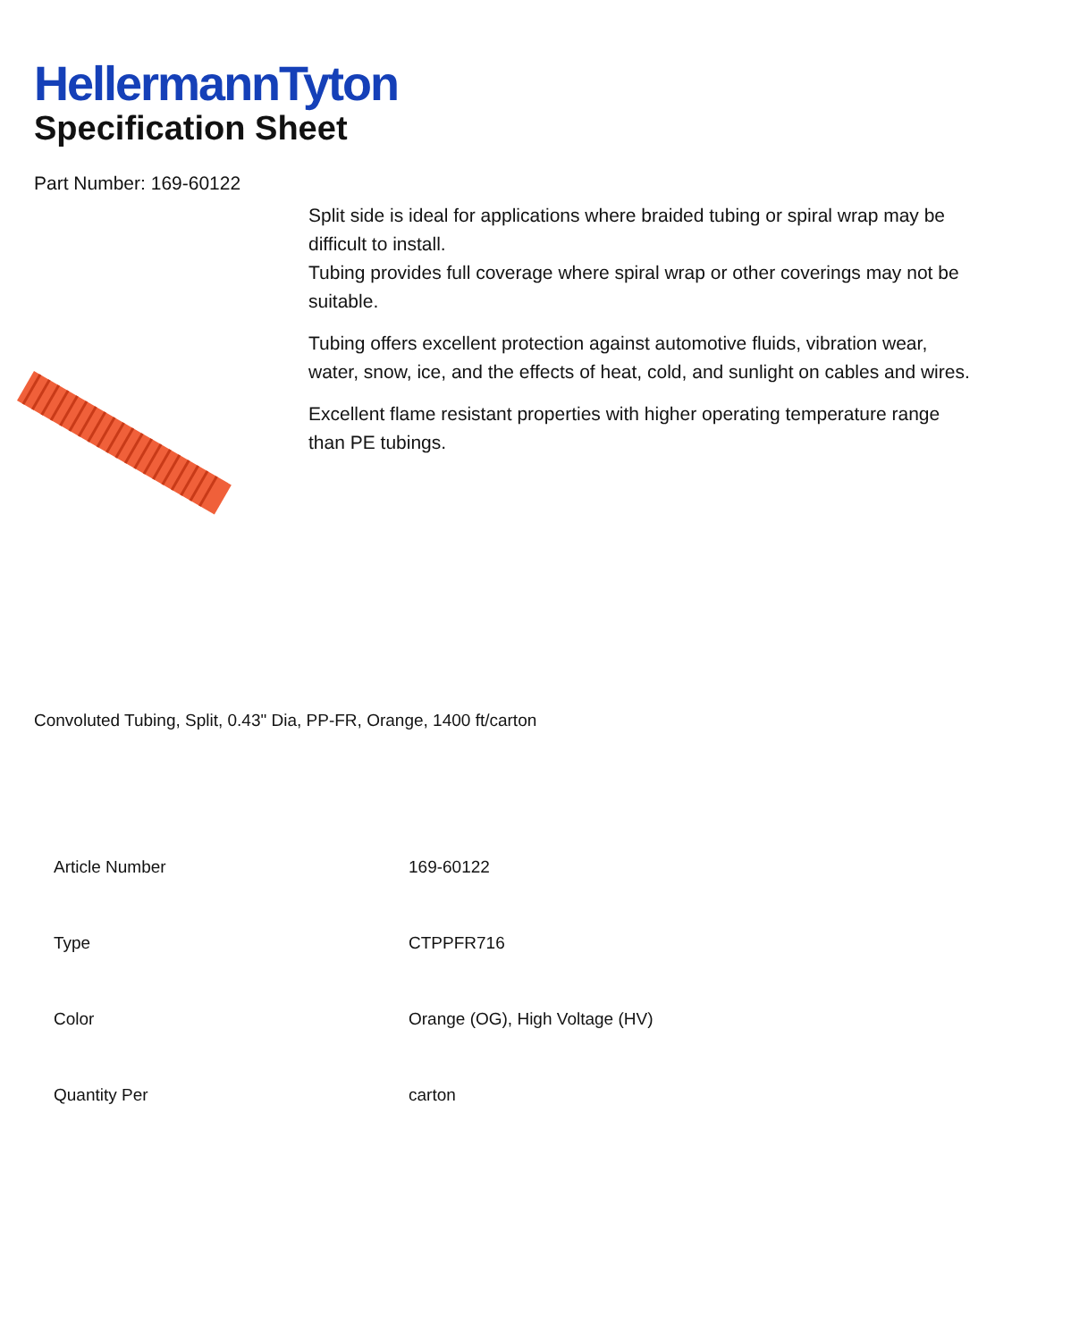HellermannTyton
Specification Sheet
Part Number: 169-60122
Split side is ideal for applications where braided tubing or spiral wrap may be difficult to install.
Tubing provides full coverage where spiral wrap or other coverings may not be suitable.
Tubing offers excellent protection against automotive fluids, vibration wear, water, snow, ice, and the effects of heat, cold, and sunlight on cables and wires.
Excellent flame resistant properties with higher operating temperature range than PE tubings.
Convoluted Tubing, Split, 0.43" Dia, PP-FR, Orange, 1400 ft/carton
| Article Number | 169-60122 |
| Type | CTPPFR716 |
| Color | Orange (OG), High Voltage (HV) |
| Quantity Per | carton |